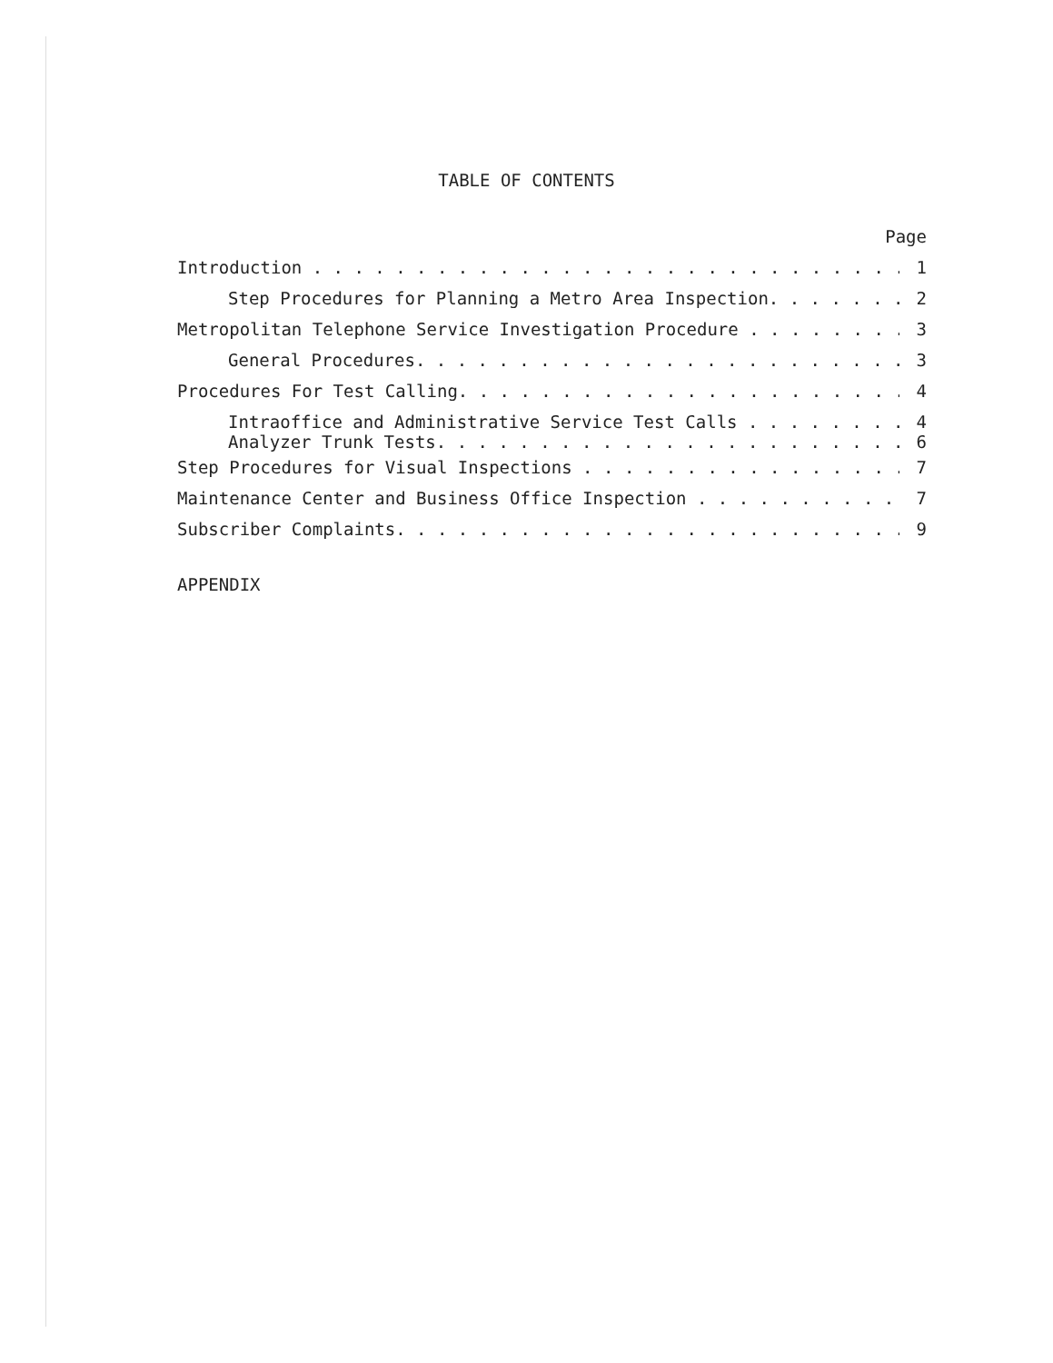TABLE OF CONTENTS
Page
Introduction . . . . . . . . . . . . . . . . . . . . . . . . . . . . . 1
Step Procedures for Planning a Metro Area Inspection. . . . . . . 2
Metropolitan Telephone Service Investigation Procedure . . . . . . . . 3
General Procedures. . . . . . . . . . . . . . . . . . . . . . . . 3
Procedures For Test Calling. . . . . . . . . . . . . . . . . . . . . . 4
Intraoffice and Administrative Service Test Calls . . . . . . . . 4
Analyzer Trunk Tests. . . . . . . . . . . . . . . . . . . . . . . 6
Step Procedures for Visual Inspections . . . . . . . . . . . . . . . . 7
Maintenance Center and Business Office Inspection . . . . . . . . . . 7
Subscriber Complaints. . . . . . . . . . . . . . . . . . . . . . . . . 9
APPENDIX